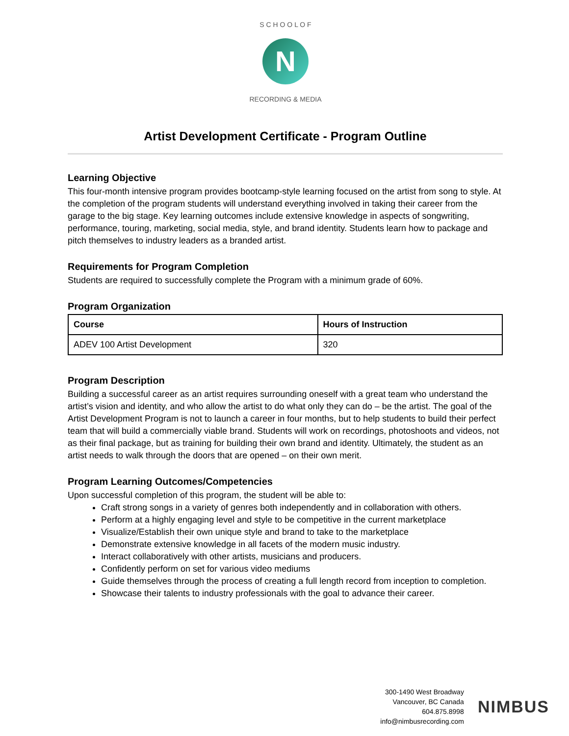N
S C H O O L O F
RECORDING & MEDIA
Artist Development Certificate - Program Outline
Learning Objective
This four-month intensive program provides bootcamp-style learning focused on the artist from song to style. At the completion of the program students will understand everything involved in taking their career from the garage to the big stage. Key learning outcomes include extensive knowledge in aspects of songwriting, performance, touring, marketing, social media, style, and brand identity. Students learn how to package and pitch themselves to industry leaders as a branded artist.
Requirements for Program Completion
Students are required to successfully complete the Program with a minimum grade of 60%.
Program Organization
| Course | Hours of Instruction |
| --- | --- |
| ADEV 100 Artist Development | 320 |
Program Description
Building a successful career as an artist requires surrounding oneself with a great team who understand the artist’s vision and identity, and who allow the artist to do what only they can do – be the artist. The goal of the Artist Development Program is not to launch a career in four months, but to help students to build their perfect team that will build a commercially viable brand. Students will work on recordings, photoshoots and videos, not as their final package, but as training for building their own brand and identity. Ultimately, the student as an artist needs to walk through the doors that are opened – on their own merit.
Program Learning Outcomes/Competencies
Upon successful completion of this program, the student will be able to:
Craft strong songs in a variety of genres both independently and in collaboration with others.
Perform at a highly engaging level and style to be competitive in the current marketplace
Visualize/Establish their own unique style and brand to take to the marketplace
Demonstrate extensive knowledge in all facets of the modern music industry.
Interact collaboratively with other artists, musicians and producers.
Confidently perform on set for various video mediums
Guide themselves through the process of creating a full length record from inception to completion.
Showcase their talents to industry professionals with the goal to advance their career.
300-1490 West Broadway
Vancouver, BC Canada
604.875.8998
info@nimbusrecording.com
NIMBUS